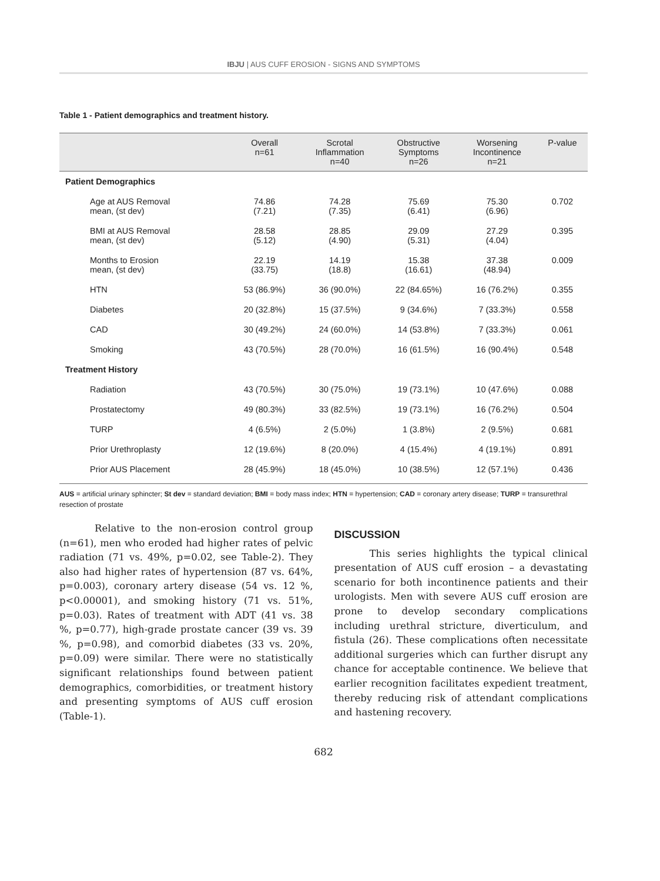IBJU | AUS CUFF EROSION - SIGNS AND SYMPTOMS
Table 1 - Patient demographics and treatment history.
| | Overall n=61 | Scrotal Inflammation n=40 | Obstructive Symptoms n=26 | Worsening Incontinence n=21 | P-value |
| --- | --- | --- | --- | --- | --- |
| Patient Demographics | | | | | |
| Age at AUS Removal mean, (st dev) | 74.86 (7.21) | 74.28 (7.35) | 75.69 (6.41) | 75.30 (6.96) | 0.702 |
| BMI at AUS Removal mean, (st dev) | 28.58 (5.12) | 28.85 (4.90) | 29.09 (5.31) | 27.29 (4.04) | 0.395 |
| Months to Erosion mean, (st dev) | 22.19 (33.75) | 14.19 (18.8) | 15.38 (16.61) | 37.38 (48.94) | 0.009 |
| HTN | 53 (86.9%) | 36 (90.0%) | 22 (84.65%) | 16 (76.2%) | 0.355 |
| Diabetes | 20 (32.8%) | 15 (37.5%) | 9 (34.6%) | 7 (33.3%) | 0.558 |
| CAD | 30 (49.2%) | 24 (60.0%) | 14 (53.8%) | 7 (33.3%) | 0.061 |
| Smoking | 43 (70.5%) | 28 (70.0%) | 16 (61.5%) | 16 (90.4%) | 0.548 |
| Treatment History | | | | | |
| Radiation | 43 (70.5%) | 30 (75.0%) | 19 (73.1%) | 10 (47.6%) | 0.088 |
| Prostatectomy | 49 (80.3%) | 33 (82.5%) | 19 (73.1%) | 16 (76.2%) | 0.504 |
| TURP | 4 (6.5%) | 2 (5.0%) | 1 (3.8%) | 2 (9.5%) | 0.681 |
| Prior Urethroplasty | 12 (19.6%) | 8 (20.0%) | 4 (15.4%) | 4 (19.1%) | 0.891 |
| Prior AUS Placement | 28 (45.9%) | 18 (45.0%) | 10 (38.5%) | 12 (57.1%) | 0.436 |
AUS = artificial urinary sphincter; St dev = standard deviation; BMI = body mass index; HTN = hypertension; CAD = coronary artery disease; TURP = transurethral resection of prostate
Relative to the non-erosion control group (n=61), men who eroded had higher rates of pelvic radiation (71 vs. 49%, p=0.02, see Table-2). They also had higher rates of hypertension (87 vs. 64%, p=0.003), coronary artery disease (54 vs. 12 %, p<0.00001), and smoking history (71 vs. 51%, p=0.03). Rates of treatment with ADT (41 vs. 38 %, p=0.77), high-grade prostate cancer (39 vs. 39 %, p=0.98), and comorbid diabetes (33 vs. 20%, p=0.09) were similar. There were no statistically significant relationships found between patient demographics, comorbidities, or treatment history and presenting symptoms of AUS cuff erosion (Table-1).
DISCUSSION
This series highlights the typical clinical presentation of AUS cuff erosion – a devastating scenario for both incontinence patients and their urologists. Men with severe AUS cuff erosion are prone to develop secondary complications including urethral stricture, diverticulum, and fistula (26). These complications often necessitate additional surgeries which can further disrupt any chance for acceptable continence. We believe that earlier recognition facilitates expedient treatment, thereby reducing risk of attendant complications and hastening recovery.
682